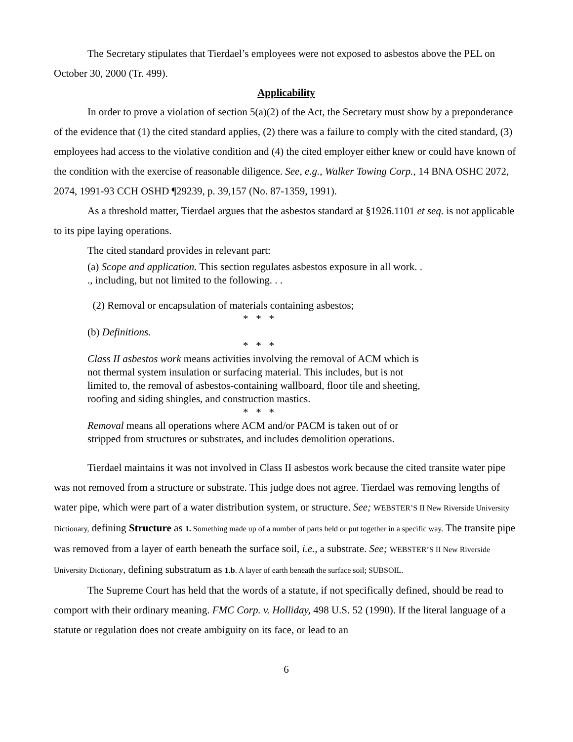The Secretary stipulates that Tierdael’s employees were not exposed to asbestos above the PEL on October 30, 2000 (Tr. 499).
Applicability
In order to prove a violation of section 5(a)(2) of the Act, the Secretary must show by a preponderance of the evidence that (1) the cited standard applies, (2) there was a failure to comply with the cited standard, (3) employees had access to the violative condition and (4) the cited employer either knew or could have known of the condition with the exercise of reasonable diligence. See, e.g., Walker Towing Corp., 14 BNA OSHC 2072, 2074, 1991-93 CCH OSHD ¶29239, p. 39,157 (No. 87-1359, 1991).
As a threshold matter, Tierdael argues that the asbestos standard at §1926.1101 et seq. is not applicable to its pipe laying operations.
The cited standard provides in relevant part:
(a) Scope and application. This section regulates asbestos exposure in all work. . ., including, but not limited to the following. . .
(2) Removal or encapsulation of materials containing asbestos;
* * *
(b) Definitions.
* * *
Class II asbestos work means activities involving the removal of ACM which is not thermal system insulation or surfacing material. This includes, but is not limited to, the removal of asbestos-containing wallboard, floor tile and sheeting, roofing and siding shingles, and construction mastics.
* * *
Removal means all operations where ACM and/or PACM is taken out of or stripped from structures or substrates, and includes demolition operations.
Tierdael maintains it was not involved in Class II asbestos work because the cited transite water pipe was not removed from a structure or substrate. This judge does not agree. Tierdael was removing lengths of water pipe, which were part of a water distribution system, or structure. See; WEBSTER’S II New Riverside University Dictionary, defining Structure as 1. Something made up of a number of parts held or put together in a specific way. The transite pipe was removed from a layer of earth beneath the surface soil, i.e., a substrate. See; WEBSTER’S II New Riverside University Dictionary, defining substratum as 1.b. A layer of earth beneath the surface soil; SUBSOIL.
The Supreme Court has held that the words of a statute, if not specifically defined, should be read to comport with their ordinary meaning. FMC Corp. v. Holliday, 498 U.S. 52 (1990). If the literal language of a statute or regulation does not create ambiguity on its face, or lead to an
6